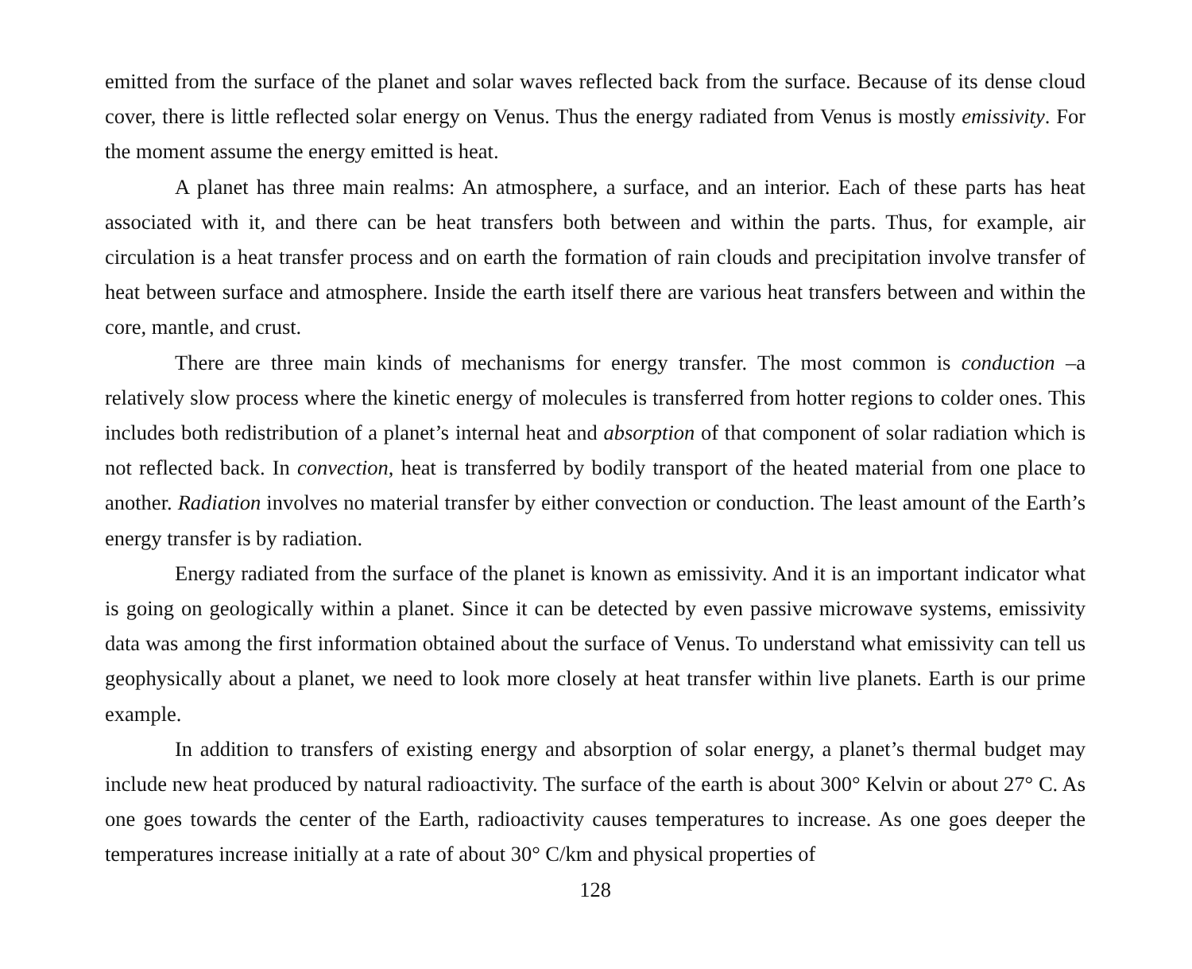emitted from the surface of the planet and solar waves reflected back from the surface. Because of its dense cloud cover, there is little reflected solar energy on Venus. Thus the energy radiated from Venus is mostly emissivity. For the moment assume the energy emitted is heat.
A planet has three main realms: An atmosphere, a surface, and an interior. Each of these parts has heat associated with it, and there can be heat transfers both between and within the parts. Thus, for example, air circulation is a heat transfer process and on earth the formation of rain clouds and precipitation involve transfer of heat between surface and atmosphere. Inside the earth itself there are various heat transfers between and within the core, mantle, and crust.
There are three main kinds of mechanisms for energy transfer. The most common is conduction –a relatively slow process where the kinetic energy of molecules is transferred from hotter regions to colder ones. This includes both redistribution of a planet’s internal heat and absorption of that component of solar radiation which is not reflected back. In convection, heat is transferred by bodily transport of the heated material from one place to another. Radiation involves no material transfer by either convection or conduction. The least amount of the Earth’s energy transfer is by radiation.
Energy radiated from the surface of the planet is known as emissivity. And it is an important indicator what is going on geologically within a planet. Since it can be detected by even passive microwave systems, emissivity data was among the first information obtained about the surface of Venus. To understand what emissivity can tell us geophysically about a planet, we need to look more closely at heat transfer within live planets. Earth is our prime example.
In addition to transfers of existing energy and absorption of solar energy, a planet’s thermal budget may include new heat produced by natural radioactivity. The surface of the earth is about 300° Kelvin or about 27° C. As one goes towards the center of the Earth, radioactivity causes temperatures to increase. As one goes deeper the temperatures increase initially at a rate of about 30° C/km and physical properties of
128